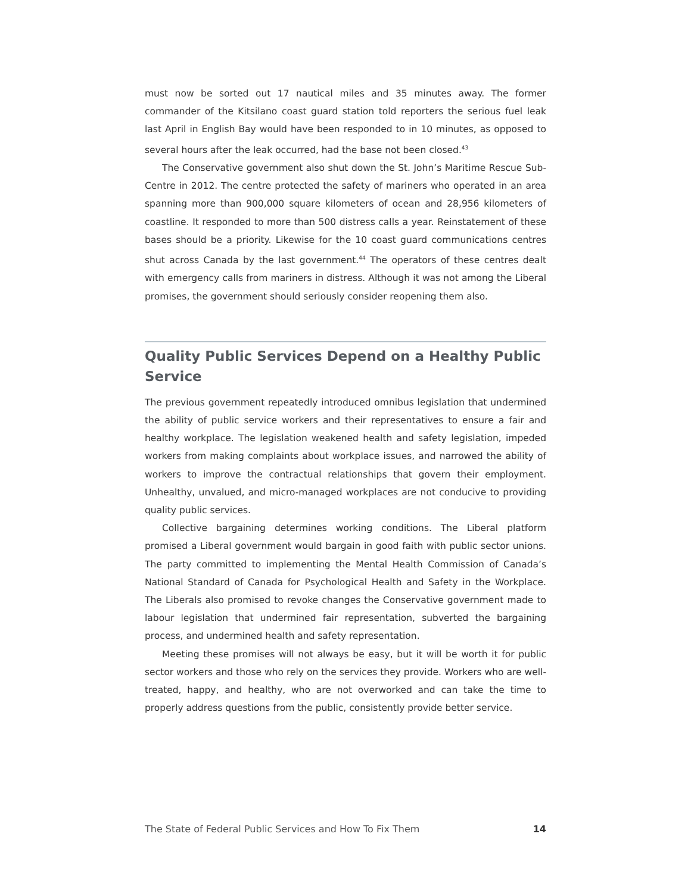must now be sorted out 17 nautical miles and 35 minutes away. The former commander of the Kitsilano coast guard station told reporters the serious fuel leak last April in English Bay would have been responded to in 10 minutes, as opposed to several hours after the leak occurred, had the base not been closed.<sup>43</sup>
The Conservative government also shut down the St. John’s Maritime Rescue Sub-Centre in 2012. The centre protected the safety of mariners who operated in an area spanning more than 900,000 square kilometers of ocean and 28,956 kilometers of coastline. It responded to more than 500 distress calls a year. Reinstatement of these bases should be a priority. Likewise for the 10 coast guard communications centres shut across Canada by the last government.<sup>44</sup> The operators of these centres dealt with emergency calls from mariners in distress. Although it was not among the Liberal promises, the government should seriously consider reopening them also.
Quality Public Services Depend on a Healthy Public Service
The previous government repeatedly introduced omnibus legislation that undermined the ability of public service workers and their representatives to ensure a fair and healthy workplace. The legislation weakened health and safety legislation, impeded workers from making complaints about workplace issues, and narrowed the ability of workers to improve the contractual relationships that govern their employment. Unhealthy, unvalued, and micro-managed workplaces are not conducive to providing quality public services.
Collective bargaining determines working conditions. The Liberal platform promised a Liberal government would bargain in good faith with public sector unions. The party committed to implementing the Mental Health Commission of Canada’s National Standard of Canada for Psychological Health and Safety in the Workplace. The Liberals also promised to revoke changes the Conservative government made to labour legislation that undermined fair representation, subverted the bargaining process, and undermined health and safety representation.
Meeting these promises will not always be easy, but it will be worth it for public sector workers and those who rely on the services they provide. Workers who are well-treated, happy, and healthy, who are not overworked and can take the time to properly address questions from the public, consistently provide better service.
The State of Federal Public Services and How To Fix Them 14